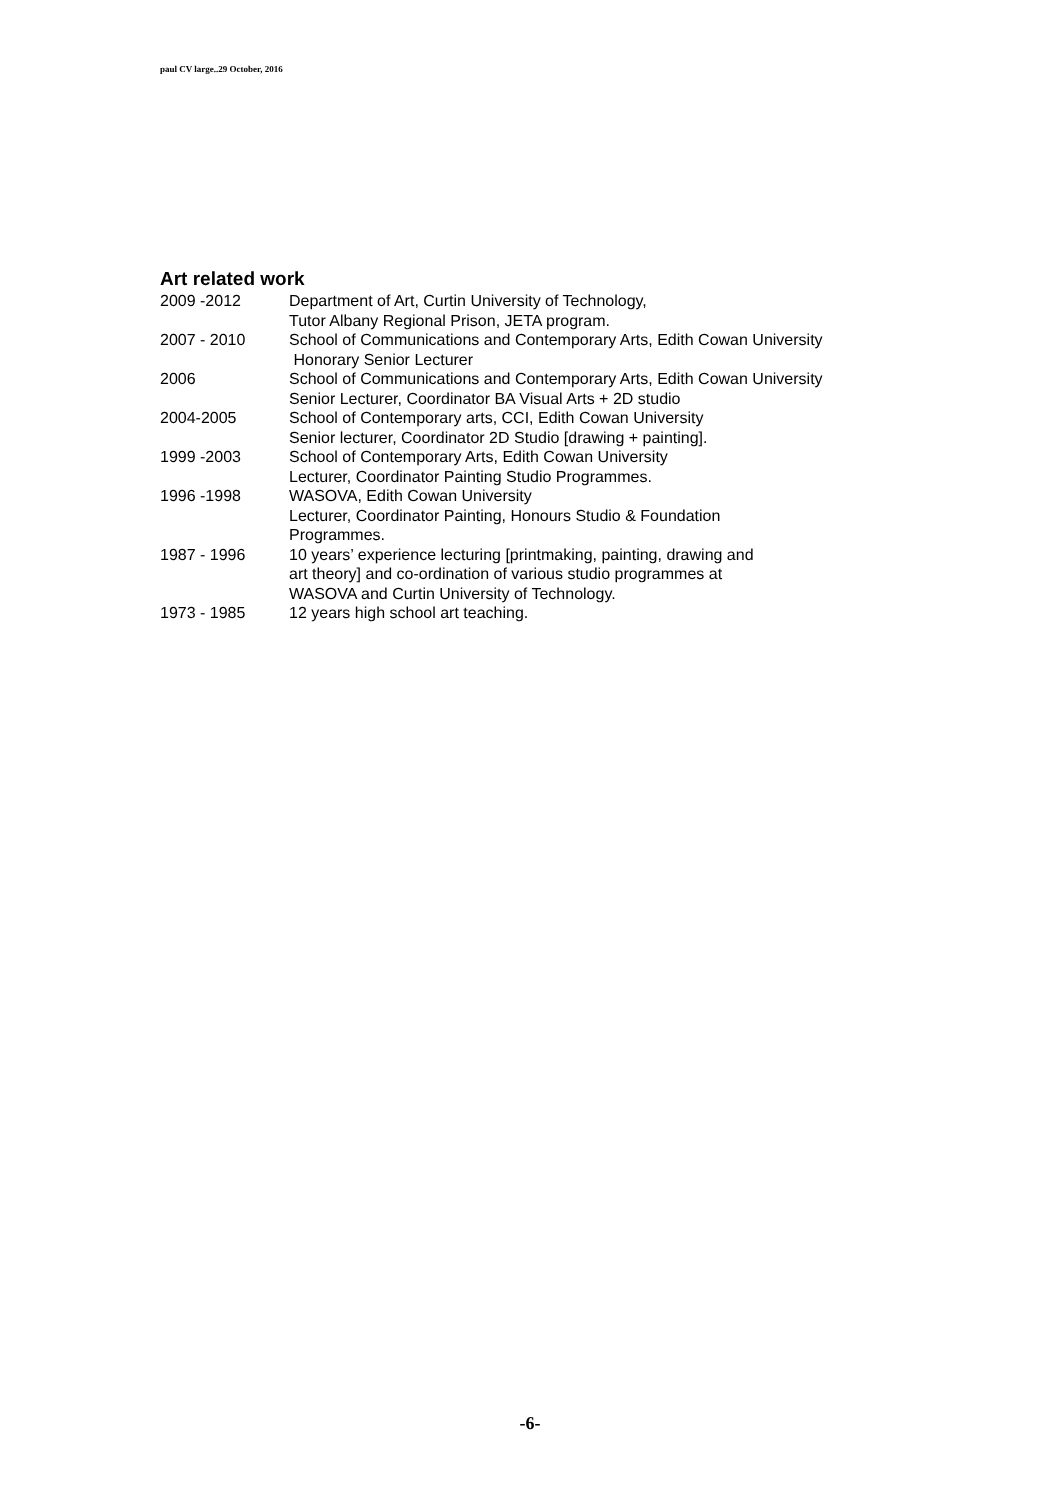paul CV large..29 October, 2016
Art related work
| 2009 -2012 | Department of Art, Curtin University of Technology, Tutor Albany Regional Prison, JETA program. |
| 2007 - 2010 | School of Communications and Contemporary Arts, Edith Cowan University Honorary Senior Lecturer |
| 2006 | School of Communications and Contemporary Arts, Edith Cowan University Senior Lecturer, Coordinator BA Visual Arts + 2D studio |
| 2004-2005 | School of Contemporary arts, CCI, Edith Cowan University Senior lecturer, Coordinator 2D Studio [drawing + painting]. |
| 1999 -2003 | School of Contemporary Arts, Edith Cowan University Lecturer, Coordinator Painting Studio Programmes. |
| 1996 -1998 | WASOVA, Edith Cowan University Lecturer, Coordinator Painting, Honours Studio & Foundation Programmes. |
| 1987 - 1996 | 10 years’ experience lecturing [printmaking, painting, drawing and art theory] and co-ordination of various studio programmes at WASOVA and Curtin University of Technology. |
| 1973 - 1985 | 12 years high school art teaching. |
-6-